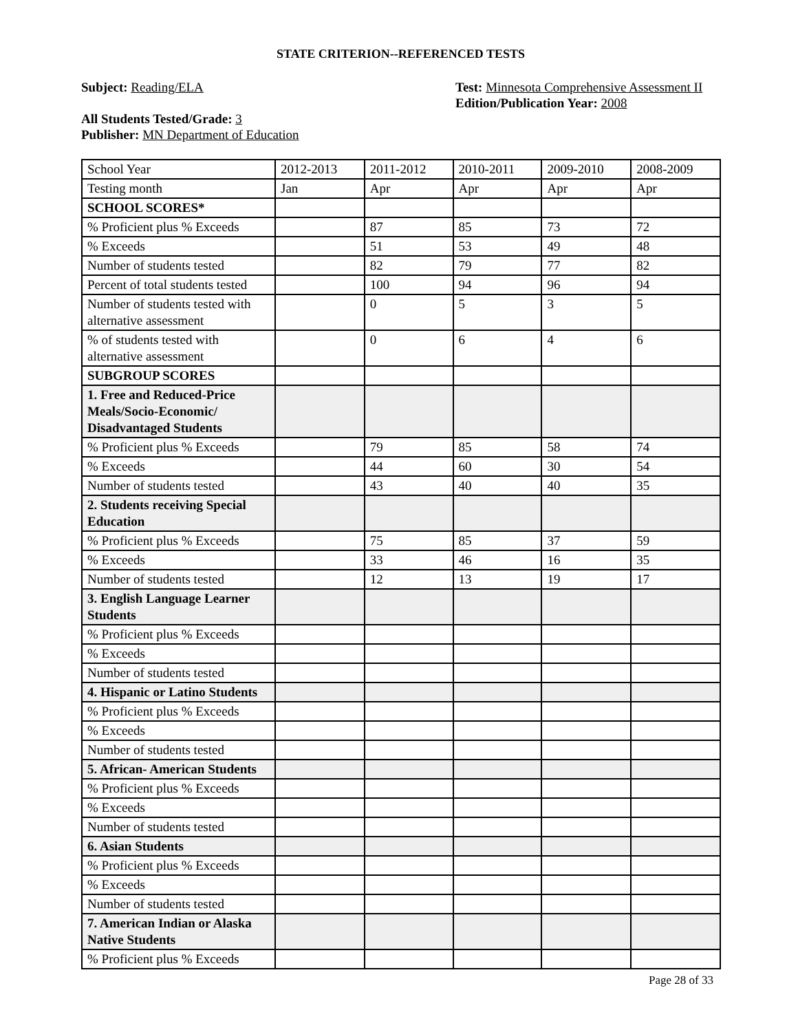STATE CRITERION--REFERENCED TESTS
Subject: Reading/ELA
All Students Tested/Grade: 3
Publisher: MN Department of Education
Test: Minnesota Comprehensive Assessment II
Edition/Publication Year: 2008
| School Year | 2012-2013 | 2011-2012 | 2010-2011 | 2009-2010 | 2008-2009 |
| Testing month | Jan | Apr | Apr | Apr | Apr |
| SCHOOL SCORES* | | | | | |
| % Proficient plus % Exceeds | | 87 | 85 | 73 | 72 |
| % Exceeds | | 51 | 53 | 49 | 48 |
| Number of students tested | | 82 | 79 | 77 | 82 |
| Percent of total students tested | | 100 | 94 | 96 | 94 |
| Number of students tested with alternative assessment | | 0 | 5 | 3 | 5 |
| % of students tested with alternative assessment | | 0 | 6 | 4 | 6 |
| SUBGROUP SCORES | | | | | |
| 1. Free and Reduced-Price Meals/Socio-Economic/ Disadvantaged Students | | | | | |
| % Proficient plus % Exceeds | | 79 | 85 | 58 | 74 |
| % Exceeds | | 44 | 60 | 30 | 54 |
| Number of students tested | | 43 | 40 | 40 | 35 |
| 2. Students receiving Special Education | | | | | |
| % Proficient plus % Exceeds | | 75 | 85 | 37 | 59 |
| % Exceeds | | 33 | 46 | 16 | 35 |
| Number of students tested | | 12 | 13 | 19 | 17 |
| 3. English Language Learner Students | | | | | |
| % Proficient plus % Exceeds | | | | | |
| % Exceeds | | | | | |
| Number of students tested | | | | | |
| 4. Hispanic or Latino Students | | | | | |
| % Proficient plus % Exceeds | | | | | |
| % Exceeds | | | | | |
| Number of students tested | | | | | |
| 5. African- American Students | | | | | |
| % Proficient plus % Exceeds | | | | | |
| % Exceeds | | | | | |
| Number of students tested | | | | | |
| 6. Asian Students | | | | | |
| % Proficient plus % Exceeds | | | | | |
| % Exceeds | | | | | |
| Number of students tested | | | | | |
| 7. American Indian or Alaska Native Students | | | | | |
| % Proficient plus % Exceeds | | | | | |
Page 28 of 33